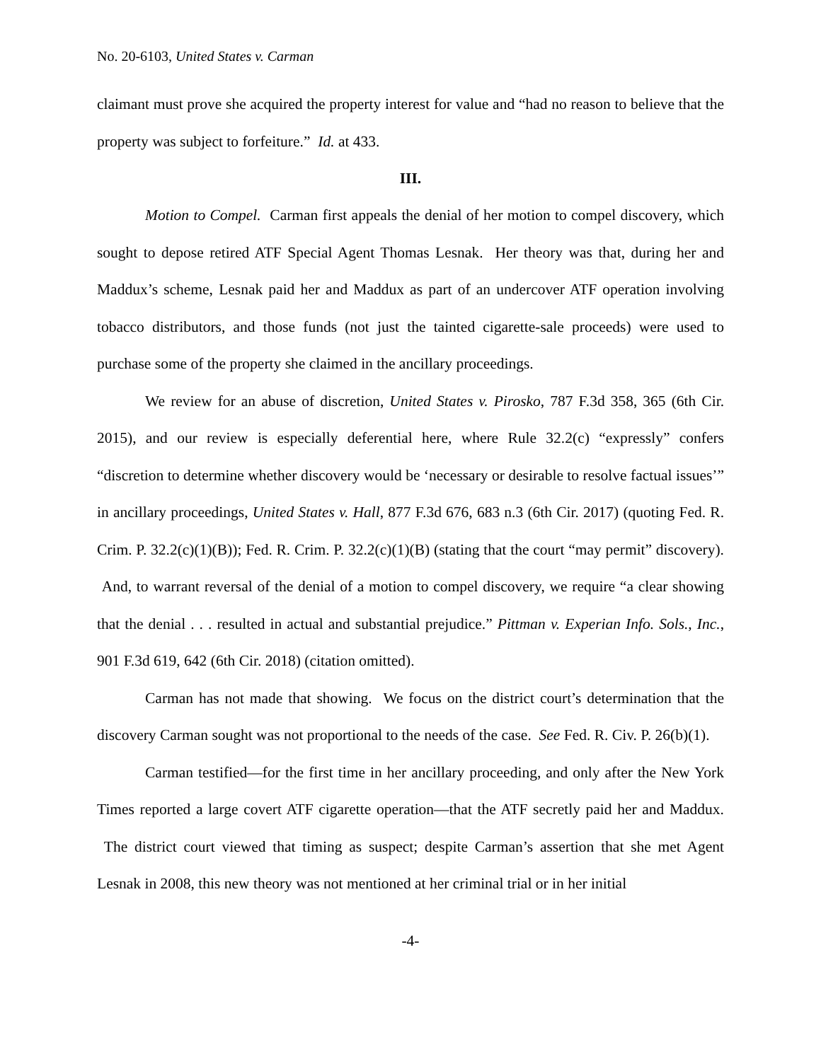No. 20-6103, United States v. Carman
claimant must prove she acquired the property interest for value and “had no reason to believe that the property was subject to forfeiture.” Id. at 433.
III.
Motion to Compel. Carman first appeals the denial of her motion to compel discovery, which sought to depose retired ATF Special Agent Thomas Lesnak. Her theory was that, during her and Maddux’s scheme, Lesnak paid her and Maddux as part of an undercover ATF operation involving tobacco distributors, and those funds (not just the tainted cigarette-sale proceeds) were used to purchase some of the property she claimed in the ancillary proceedings.
We review for an abuse of discretion, United States v. Pirosko, 787 F.3d 358, 365 (6th Cir. 2015), and our review is especially deferential here, where Rule 32.2(c) “expressly” confers “discretion to determine whether discovery would be ‘necessary or desirable to resolve factual issues’” in ancillary proceedings, United States v. Hall, 877 F.3d 676, 683 n.3 (6th Cir. 2017) (quoting Fed. R. Crim. P. 32.2(c)(1)(B)); Fed. R. Crim. P. 32.2(c)(1)(B) (stating that the court “may permit” discovery). And, to warrant reversal of the denial of a motion to compel discovery, we require “a clear showing that the denial . . . resulted in actual and substantial prejudice.” Pittman v. Experian Info. Sols., Inc., 901 F.3d 619, 642 (6th Cir. 2018) (citation omitted).
Carman has not made that showing. We focus on the district court’s determination that the discovery Carman sought was not proportional to the needs of the case. See Fed. R. Civ. P. 26(b)(1).
Carman testified—for the first time in her ancillary proceeding, and only after the New York Times reported a large covert ATF cigarette operation—that the ATF secretly paid her and Maddux. The district court viewed that timing as suspect; despite Carman’s assertion that she met Agent Lesnak in 2008, this new theory was not mentioned at her criminal trial or in her initial
-4-